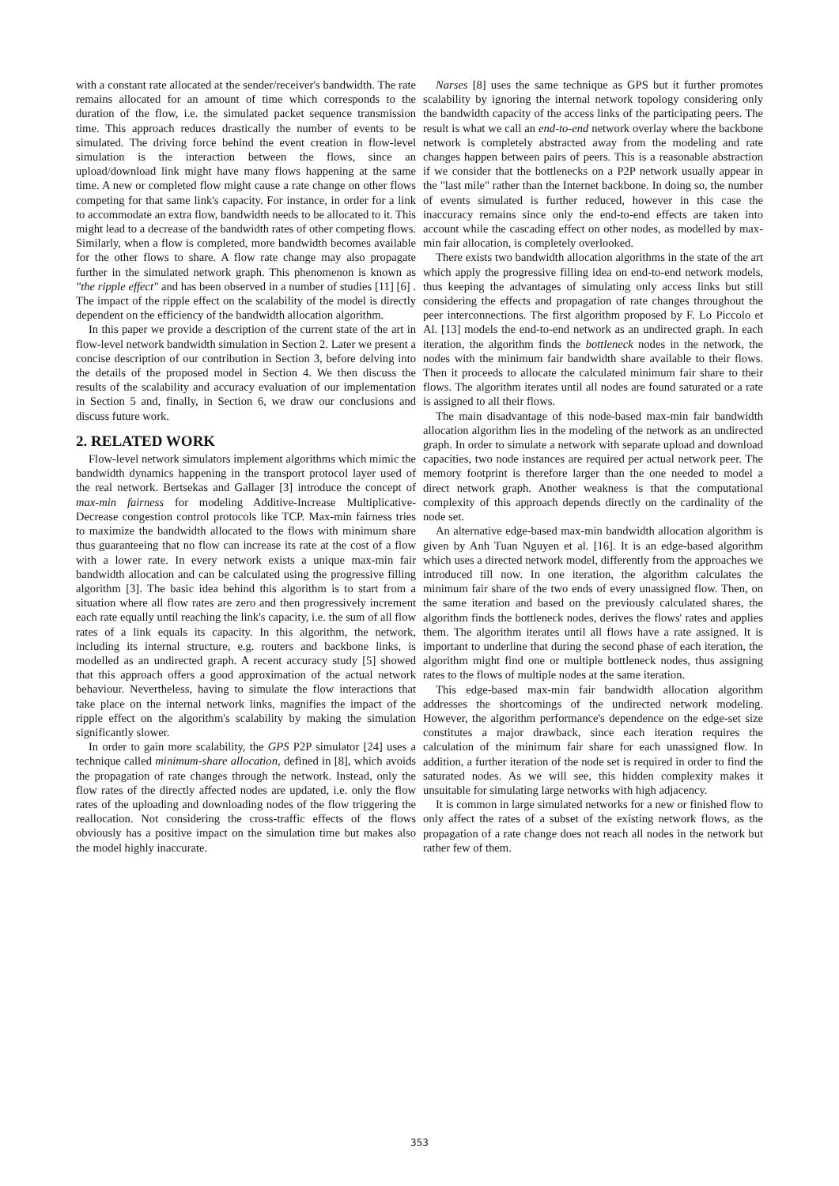with a constant rate allocated at the sender/receiver's bandwidth. The rate remains allocated for an amount of time which corresponds to the duration of the flow, i.e. the simulated packet sequence transmission time. This approach reduces drastically the number of events to be simulated. The driving force behind the event creation in flow-level simulation is the interaction between the flows, since an upload/download link might have many flows happening at the same time. A new or completed flow might cause a rate change on other flows competing for that same link's capacity. For instance, in order for a link to accommodate an extra flow, bandwidth needs to be allocated to it. This might lead to a decrease of the bandwidth rates of other competing flows. Similarly, when a flow is completed, more bandwidth becomes available for the other flows to share. A flow rate change may also propagate further in the simulated network graph. This phenomenon is known as "the ripple effect" and has been observed in a number of studies [11] [6] . The impact of the ripple effect on the scalability of the model is directly dependent on the efficiency of the bandwidth allocation algorithm.
In this paper we provide a description of the current state of the art in flow-level network bandwidth simulation in Section 2. Later we present a concise description of our contribution in Section 3, before delving into the details of the proposed model in Section 4. We then discuss the results of the scalability and accuracy evaluation of our implementation in Section 5 and, finally, in Section 6, we draw our conclusions and discuss future work.
2. RELATED WORK
Flow-level network simulators implement algorithms which mimic the bandwidth dynamics happening in the transport protocol layer used of the real network. Bertsekas and Gallager [3] introduce the concept of max-min fairness for modeling Additive-Increase Multiplicative-Decrease congestion control protocols like TCP. Max-min fairness tries to maximize the bandwidth allocated to the flows with minimum share thus guaranteeing that no flow can increase its rate at the cost of a flow with a lower rate. In every network exists a unique max-min fair bandwidth allocation and can be calculated using the progressive filling algorithm [3]. The basic idea behind this algorithm is to start from a situation where all flow rates are zero and then progressively increment each rate equally until reaching the link's capacity, i.e. the sum of all flow rates of a link equals its capacity. In this algorithm, the network, including its internal structure, e.g. routers and backbone links, is modelled as an undirected graph. A recent accuracy study [5] showed that this approach offers a good approximation of the actual network behaviour. Nevertheless, having to simulate the flow interactions that take place on the internal network links, magnifies the impact of the ripple effect on the algorithm's scalability by making the simulation significantly slower.
In order to gain more scalability, the GPS P2P simulator [24] uses a technique called minimum-share allocation, defined in [8], which avoids the propagation of rate changes through the network. Instead, only the flow rates of the directly affected nodes are updated, i.e. only the flow rates of the uploading and downloading nodes of the flow triggering the reallocation. Not considering the cross-traffic effects of the flows obviously has a positive impact on the simulation time but makes also the model highly inaccurate.
Narses [8] uses the same technique as GPS but it further promotes scalability by ignoring the internal network topology considering only the bandwidth capacity of the access links of the participating peers. The result is what we call an end-to-end network overlay where the backbone network is completely abstracted away from the modeling and rate changes happen between pairs of peers. This is a reasonable abstraction if we consider that the bottlenecks on a P2P network usually appear in the "last mile" rather than the Internet backbone. In doing so, the number of events simulated is further reduced, however in this case the inaccuracy remains since only the end-to-end effects are taken into account while the cascading effect on other nodes, as modelled by max-min fair allocation, is completely overlooked.
There exists two bandwidth allocation algorithms in the state of the art which apply the progressive filling idea on end-to-end network models, thus keeping the advantages of simulating only access links but still considering the effects and propagation of rate changes throughout the peer interconnections. The first algorithm proposed by F. Lo Piccolo et Al. [13] models the end-to-end network as an undirected graph. In each iteration, the algorithm finds the bottleneck nodes in the network, the nodes with the minimum fair bandwidth share available to their flows. Then it proceeds to allocate the calculated minimum fair share to their flows. The algorithm iterates until all nodes are found saturated or a rate is assigned to all their flows.
The main disadvantage of this node-based max-min fair bandwidth allocation algorithm lies in the modeling of the network as an undirected graph. In order to simulate a network with separate upload and download capacities, two node instances are required per actual network peer. The memory footprint is therefore larger than the one needed to model a direct network graph. Another weakness is that the computational complexity of this approach depends directly on the cardinality of the node set.
An alternative edge-based max-min bandwidth allocation algorithm is given by Anh Tuan Nguyen et al. [16]. It is an edge-based algorithm which uses a directed network model, differently from the approaches we introduced till now. In one iteration, the algorithm calculates the minimum fair share of the two ends of every unassigned flow. Then, on the same iteration and based on the previously calculated shares, the algorithm finds the bottleneck nodes, derives the flows' rates and applies them. The algorithm iterates until all flows have a rate assigned. It is important to underline that during the second phase of each iteration, the algorithm might find one or multiple bottleneck nodes, thus assigning rates to the flows of multiple nodes at the same iteration.
This edge-based max-min fair bandwidth allocation algorithm addresses the shortcomings of the undirected network modeling. However, the algorithm performance's dependence on the edge-set size constitutes a major drawback, since each iteration requires the calculation of the minimum fair share for each unassigned flow. In addition, a further iteration of the node set is required in order to find the saturated nodes. As we will see, this hidden complexity makes it unsuitable for simulating large networks with high adjacency.
It is common in large simulated networks for a new or finished flow to only affect the rates of a subset of the existing network flows, as the propagation of a rate change does not reach all nodes in the network but rather few of them.
353